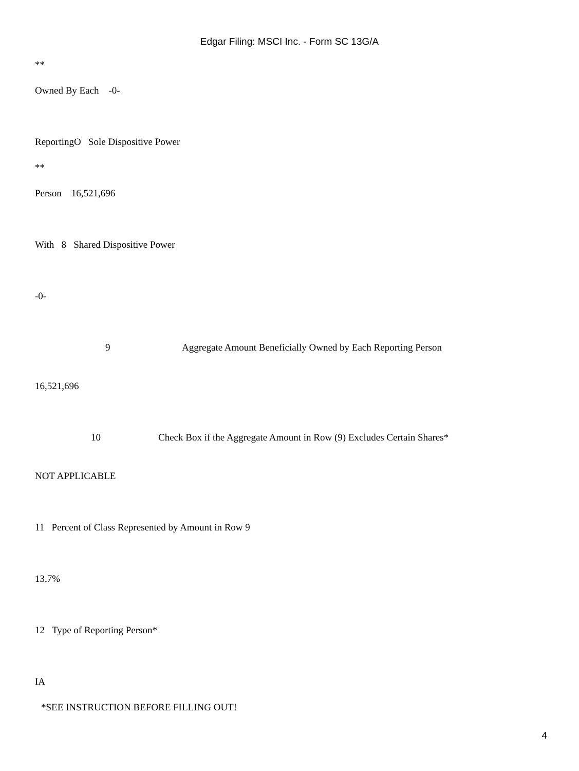Edgar Filing: MSCI Inc. - Form SC 13G/A
**
Owned By Each -0-
ReportingO Sole Dispositive Power
**
Person 16,521,696
With 8 Shared Dispositive Power
-0-
9
Aggregate Amount Beneficially Owned by Each Reporting Person
16,521,696
10
Check Box if the Aggregate Amount in Row (9) Excludes Certain Shares*
NOT APPLICABLE
11 Percent of Class Represented by Amount in Row 9
13.7%
12 Type of Reporting Person*
IA
*SEE INSTRUCTION BEFORE FILLING OUT!
4